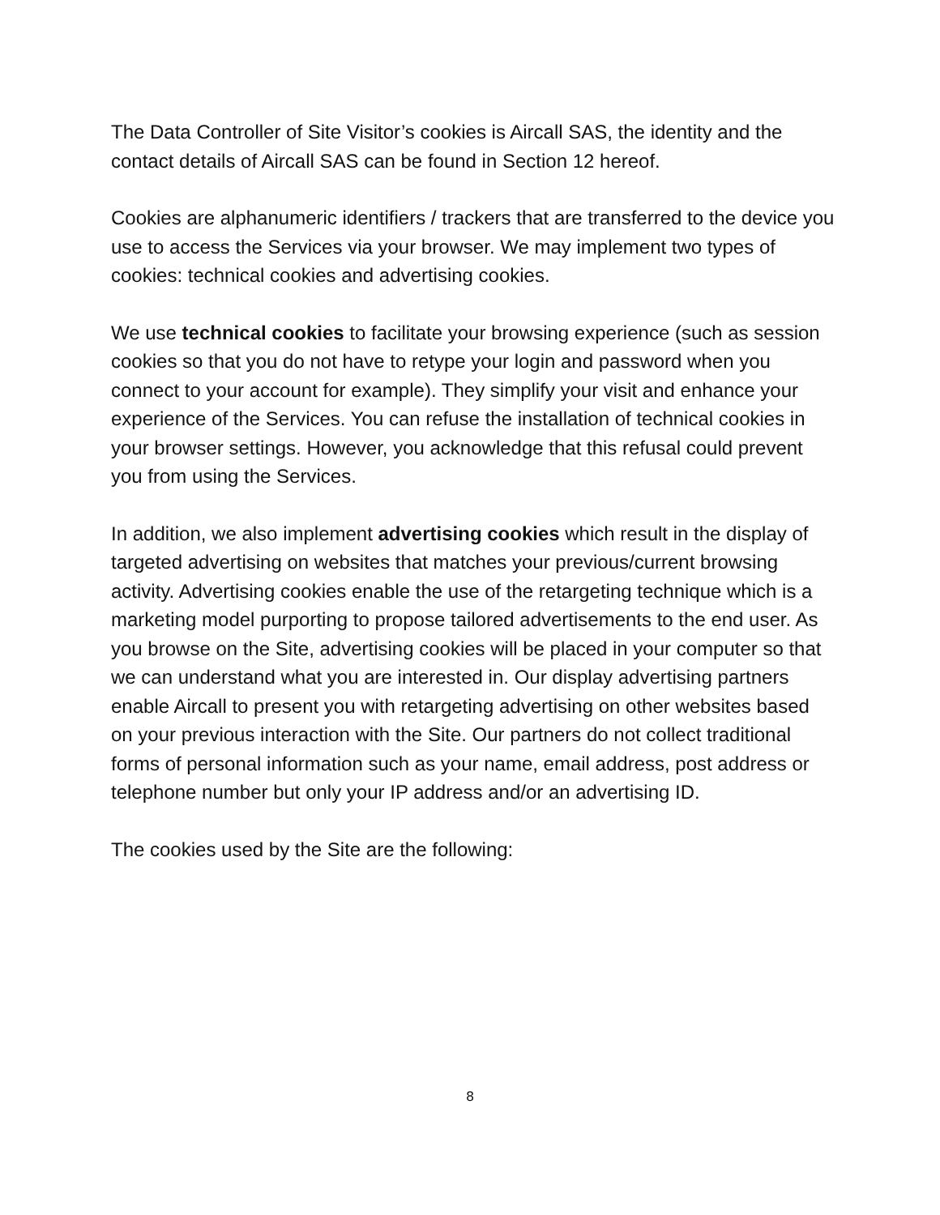The Data Controller of Site Visitor’s cookies is Aircall SAS, the identity and the contact details of Aircall SAS can be found in Section 12 hereof.
Cookies are alphanumeric identifiers / trackers that are transferred to the device you use to access the Services via your browser. We may implement two types of cookies: technical cookies and advertising cookies.
We use technical cookies to facilitate your browsing experience (such as session cookies so that you do not have to retype your login and password when you connect to your account for example). They simplify your visit and enhance your experience of the Services. You can refuse the installation of technical cookies in your browser settings. However, you acknowledge that this refusal could prevent you from using the Services.
In addition, we also implement advertising cookies which result in the display of targeted advertising on websites that matches your previous/current browsing activity. Advertising cookies enable the use of the retargeting technique which is a marketing model purporting to propose tailored advertisements to the end user. As you browse on the Site, advertising cookies will be placed in your computer so that we can understand what you are interested in. Our display advertising partners enable Aircall to present you with retargeting advertising on other websites based on your previous interaction with the Site. Our partners do not collect traditional forms of personal information such as your name, email address, post address or telephone number but only your IP address and/or an advertising ID.
The cookies used by the Site are the following:
8